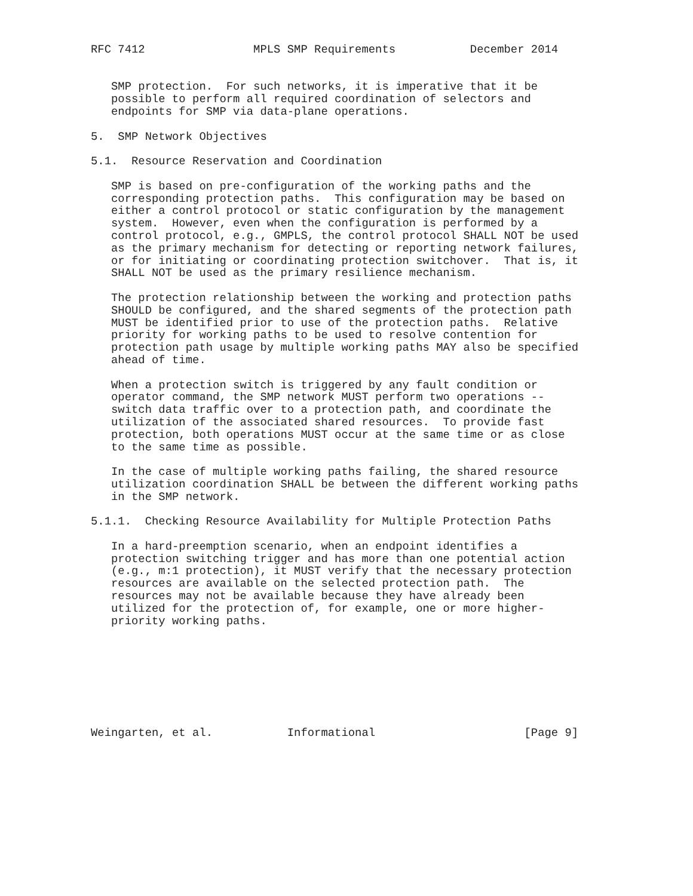RFC 7412                MPLS SMP Requirements           December 2014


   SMP protection.  For such networks, it is imperative that it be
   possible to perform all required coordination of selectors and
   endpoints for SMP via data-plane operations.

5.  SMP Network Objectives

5.1.  Resource Reservation and Coordination

   SMP is based on pre-configuration of the working paths and the
   corresponding protection paths.  This configuration may be based on
   either a control protocol or static configuration by the management
   system.  However, even when the configuration is performed by a
   control protocol, e.g., GMPLS, the control protocol SHALL NOT be used
   as the primary mechanism for detecting or reporting network failures,
   or for initiating or coordinating protection switchover.  That is, it
   SHALL NOT be used as the primary resilience mechanism.

   The protection relationship between the working and protection paths
   SHOULD be configured, and the shared segments of the protection path
   MUST be identified prior to use of the protection paths.  Relative
   priority for working paths to be used to resolve contention for
   protection path usage by multiple working paths MAY also be specified
   ahead of time.

   When a protection switch is triggered by any fault condition or
   operator command, the SMP network MUST perform two operations --
   switch data traffic over to a protection path, and coordinate the
   utilization of the associated shared resources.  To provide fast
   protection, both operations MUST occur at the same time or as close
   to the same time as possible.

   In the case of multiple working paths failing, the shared resource
   utilization coordination SHALL be between the different working paths
   in the SMP network.

5.1.1.  Checking Resource Availability for Multiple Protection Paths

   In a hard-preemption scenario, when an endpoint identifies a
   protection switching trigger and has more than one potential action
   (e.g., m:1 protection), it MUST verify that the necessary protection
   resources are available on the selected protection path.  The
   resources may not be available because they have already been
   utilized for the protection of, for example, one or more higher-
   priority working paths.








Weingarten, et al.           Informational                      [Page 9]